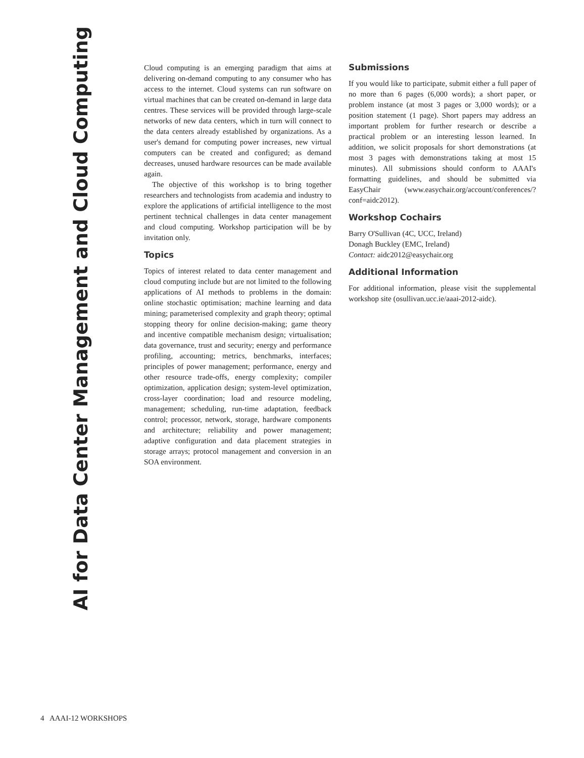AI for Data Center Management and Cloud Computing
Cloud computing is an emerging paradigm that aims at delivering on-demand computing to any consumer who has access to the internet. Cloud systems can run software on virtual machines that can be created on-demand in large data centres. These services will be provided through large-scale networks of new data centers, which in turn will connect to the data centers already established by organizations. As a user's demand for computing power increases, new virtual computers can be created and configured; as demand decreases, unused hardware resources can be made available again.
The objective of this workshop is to bring together researchers and technologists from academia and industry to explore the applications of artificial intelligence to the most pertinent technical challenges in data center management and cloud computing. Workshop participation will be by invitation only.
Topics
Topics of interest related to data center management and cloud computing include but are not limited to the following applications of AI methods to problems in the domain: online stochastic optimisation; machine learning and data mining; parameterised complexity and graph theory; optimal stopping theory for online decision-making; game theory and incentive compatible mechanism design; virtualisation; data governance, trust and security; energy and performance profiling, accounting; metrics, benchmarks, interfaces; principles of power management; performance, energy and other resource trade-offs, energy complexity; compiler optimization, application design; system-level optimization, cross-layer coordination; load and resource modeling, management; scheduling, run-time adaptation, feedback control; processor, network, storage, hardware components and architecture; reliability and power management; adaptive configuration and data placement strategies in storage arrays; protocol management and conversion in an SOA environment.
Submissions
If you would like to participate, submit either a full paper of no more than 6 pages (6,000 words); a short paper, or problem instance (at most 3 pages or 3,000 words); or a position statement (1 page). Short papers may address an important problem for further research or describe a practical problem or an interesting lesson learned. In addition, we solicit proposals for short demonstrations (at most 3 pages with demonstrations taking at most 15 minutes). All submissions should conform to AAAI's formatting guidelines, and should be submitted via EasyChair (www.easychair.org/account/conferences/?conf=aidc2012).
Workshop Cochairs
Barry O'Sullivan (4C, UCC, Ireland)
Donagh Buckley (EMC, Ireland)
Contact: aidc2012@easychair.org
Additional Information
For additional information, please visit the supplemental workshop site (osullivan.ucc.ie/aaai-2012-aidc).
4 AAAI-12 WORKSHOPS